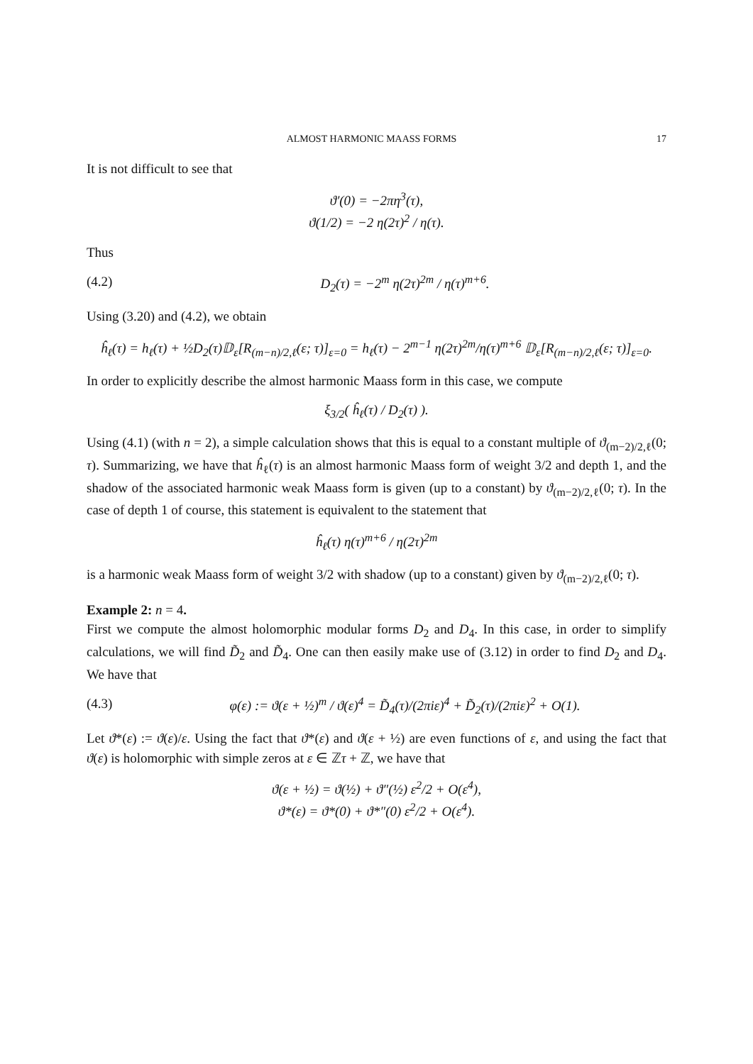ALMOST HARMONIC MAASS FORMS 17
It is not difficult to see that
ϑ′(0) = −2πη<sup>3</sup>(τ),
ϑ(1/2) = −2 η(2τ)<sup>2</sup> / η(τ).
Thus
(4.2) D<sub>2</sub>(τ) = −2<sup>m</sup> η(2τ)<sup>2m</sup> / η(τ)<sup>m+6</sup>.
Using (3.20) and (4.2), we obtain
ĥ<sub>ℓ</sub>(τ) = h<sub>ℓ</sub>(τ) + ½D<sub>2</sub>(τ)𝔻<sub>ε</sub>[R<sub>(m−n)/2,ℓ</sub>(ε; τ)]<sub>ε=0</sub> = h<sub>ℓ</sub>(τ) − 2<sup>m−1</sup> η(2τ)<sup>2m</sup>/η(τ)<sup>m+6</sup> 𝔻<sub>ε</sub>[R<sub>(m−n)/2,ℓ</sub>(ε; τ)]<sub>ε=0</sub>.
In order to explicitly describe the almost harmonic Maass form in this case, we compute
ξ<sub>3/2</sub>( ĥ<sub>ℓ</sub>(τ) / D<sub>2</sub>(τ) ).
Using (4.1) (with n = 2), a simple calculation shows that this is equal to a constant multiple of ϑ<sub>(m−2)/2,ℓ</sub>(0; τ). Summarizing, we have that ĥ<sub>ℓ</sub>(τ) is an almost harmonic Maass form of weight 3/2 and depth 1, and the shadow of the associated harmonic weak Maass form is given (up to a constant) by ϑ<sub>(m−2)/2,ℓ</sub>(0; τ). In the case of depth 1 of course, this statement is equivalent to the statement that
ĥ<sub>ℓ</sub>(τ) η(τ)<sup>m+6</sup> / η(2τ)<sup>2m</sup>
is a harmonic weak Maass form of weight 3/2 with shadow (up to a constant) given by ϑ<sub>(m−2)/2,ℓ</sub>(0; τ).
Example 2: n = 4.
First we compute the almost holomorphic modular forms D<sub>2</sub> and D<sub>4</sub>. In this case, in order to simplify calculations, we will find D̃<sub>2</sub> and D̃<sub>4</sub>. One can then easily make use of (3.12) in order to find D<sub>2</sub> and D<sub>4</sub>. We have that
(4.3) φ(ε) := ϑ(ε + ½)<sup>m</sup> / ϑ(ε)<sup>4</sup> = D̃<sub>4</sub>(τ)/(2πiε)<sup>4</sup> + D̃<sub>2</sub>(τ)/(2πiε)<sup>2</sup> + O(1).
Let ϑ*(ε) := ϑ(ε)/ε. Using the fact that ϑ*(ε) and ϑ(ε + ½) are even functions of ε, and using the fact that ϑ(ε) is holomorphic with simple zeros at ε ∈ ℤτ + ℤ, we have that
ϑ(ε + ½) = ϑ(½) + ϑ″(½) ε<sup>2</sup>/2 + O(ε<sup>4</sup>),
ϑ*(ε) = ϑ*(0) + ϑ*″(0) ε<sup>2</sup>/2 + O(ε<sup>4</sup>).